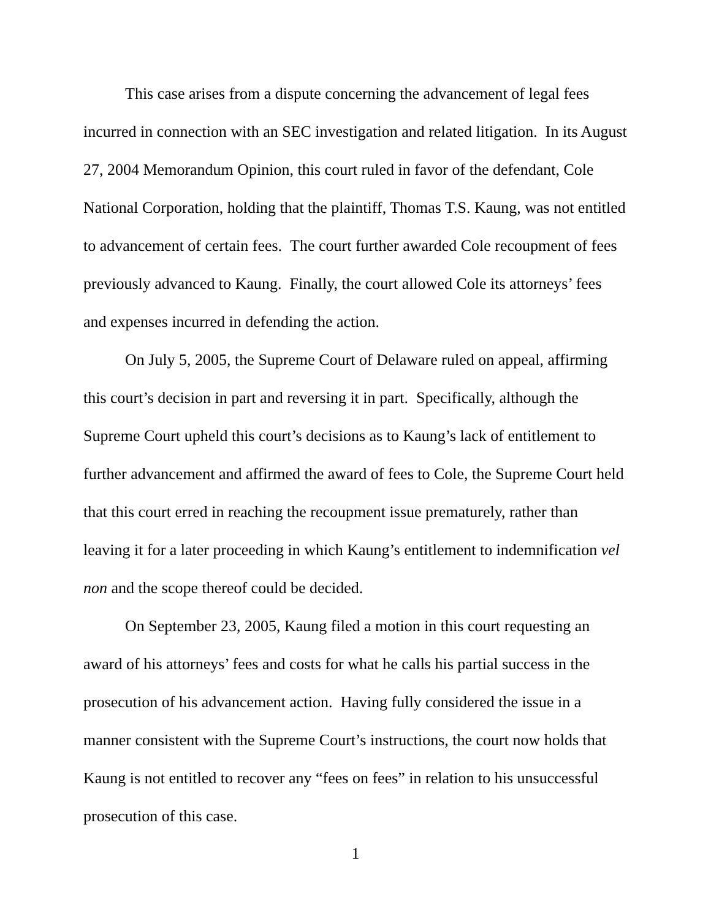This case arises from a dispute concerning the advancement of legal fees incurred in connection with an SEC investigation and related litigation. In its August 27, 2004 Memorandum Opinion, this court ruled in favor of the defendant, Cole National Corporation, holding that the plaintiff, Thomas T.S. Kaung, was not entitled to advancement of certain fees. The court further awarded Cole recoupment of fees previously advanced to Kaung. Finally, the court allowed Cole its attorneys’ fees and expenses incurred in defending the action.
On July 5, 2005, the Supreme Court of Delaware ruled on appeal, affirming this court’s decision in part and reversing it in part. Specifically, although the Supreme Court upheld this court’s decisions as to Kaung’s lack of entitlement to further advancement and affirmed the award of fees to Cole, the Supreme Court held that this court erred in reaching the recoupment issue prematurely, rather than leaving it for a later proceeding in which Kaung’s entitlement to indemnification vel non and the scope thereof could be decided.
On September 23, 2005, Kaung filed a motion in this court requesting an award of his attorneys’ fees and costs for what he calls his partial success in the prosecution of his advancement action. Having fully considered the issue in a manner consistent with the Supreme Court’s instructions, the court now holds that Kaung is not entitled to recover any “fees on fees” in relation to his unsuccessful prosecution of this case.
1